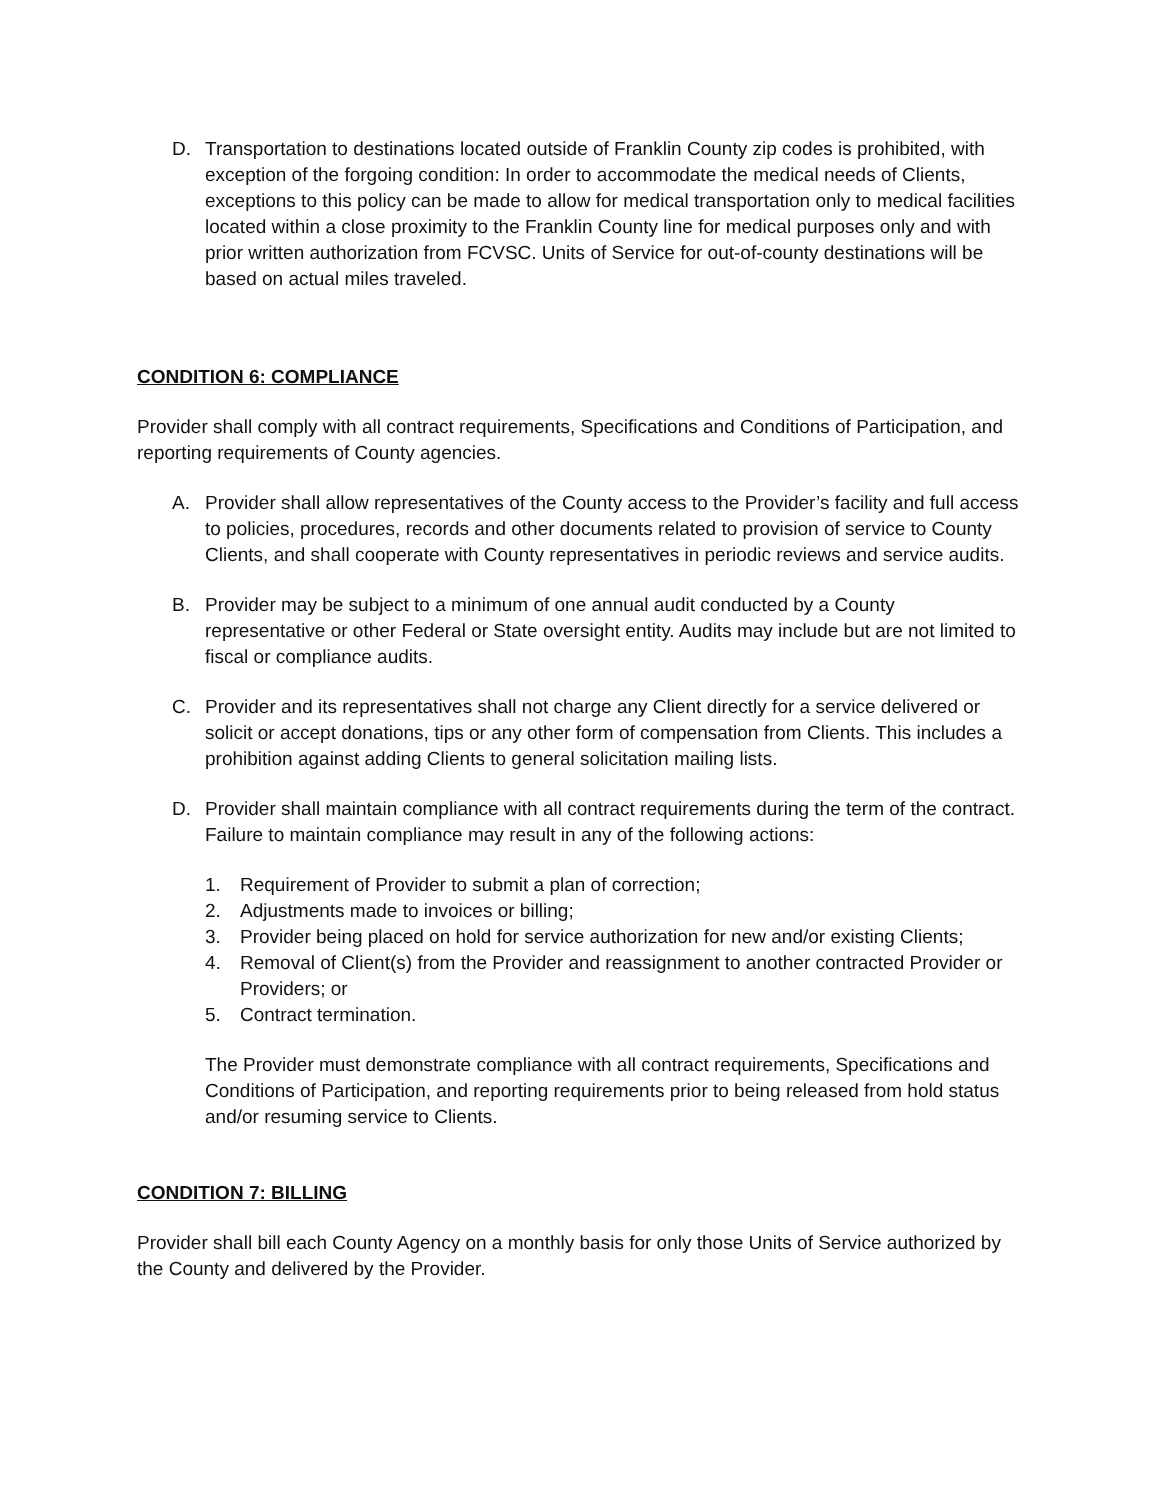D. Transportation to destinations located outside of Franklin County zip codes is prohibited, with exception of the forgoing condition: In order to accommodate the medical needs of Clients, exceptions to this policy can be made to allow for medical transportation only to medical facilities located within a close proximity to the Franklin County line for medical purposes only and with prior written authorization from FCVSC. Units of Service for out-of-county destinations will be based on actual miles traveled.
CONDITION 6: COMPLIANCE
Provider shall comply with all contract requirements, Specifications and Conditions of Participation, and reporting requirements of County agencies.
A. Provider shall allow representatives of the County access to the Provider’s facility and full access to policies, procedures, records and other documents related to provision of service to County Clients, and shall cooperate with County representatives in periodic reviews and service audits.
B. Provider may be subject to a minimum of one annual audit conducted by a County representative or other Federal or State oversight entity. Audits may include but are not limited to fiscal or compliance audits.
C. Provider and its representatives shall not charge any Client directly for a service delivered or solicit or accept donations, tips or any other form of compensation from Clients. This includes a prohibition against adding Clients to general solicitation mailing lists.
D. Provider shall maintain compliance with all contract requirements during the term of the contract. Failure to maintain compliance may result in any of the following actions:
1. Requirement of Provider to submit a plan of correction;
2. Adjustments made to invoices or billing;
3. Provider being placed on hold for service authorization for new and/or existing Clients;
4. Removal of Client(s) from the Provider and reassignment to another contracted Provider or Providers; or
5. Contract termination.
The Provider must demonstrate compliance with all contract requirements, Specifications and Conditions of Participation, and reporting requirements prior to being released from hold status and/or resuming service to Clients.
CONDITION 7: BILLING
Provider shall bill each County Agency on a monthly basis for only those Units of Service authorized by the County and delivered by the Provider.